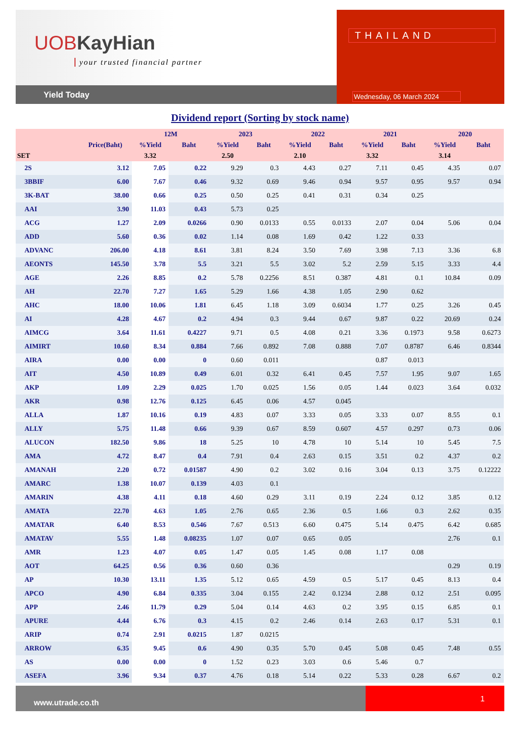UOBKayHian
your trusted financial partner
Yield Today
THAILAND
Wednesday, 06 March 2024
Dividend report (Sorting by stock name)
| | | 12M | | 2023 | | 2022 | | 2021 | | 2020 | |
| --- | --- | --- | --- | --- | --- | --- | --- | --- | --- | --- | --- |
| | Price(Baht) | %Yield | Baht | %Yield | Baht | %Yield | Baht | %Yield | Baht | %Yield | Baht |
| SET | | 3.32 | | 2.50 | | 2.10 | | 3.32 | | 3.14 | |
| 2S | 3.12 | 7.05 | 0.22 | 9.29 | 0.3 | 4.43 | 0.27 | 7.11 | 0.45 | 4.35 | 0.07 |
| 3BBIF | 6.00 | 7.67 | 0.46 | 9.32 | 0.69 | 9.46 | 0.94 | 9.57 | 0.95 | 9.57 | 0.94 |
| 3K-BAT | 38.00 | 0.66 | 0.25 | 0.50 | 0.25 | 0.41 | 0.31 | 0.34 | 0.25 | | |
| AAI | 3.90 | 11.03 | 0.43 | 5.73 | 0.25 | | | | | | |
| ACG | 1.27 | 2.09 | 0.0266 | 0.90 | 0.0133 | 0.55 | 0.0133 | 2.07 | 0.04 | 5.06 | 0.04 |
| ADD | 5.60 | 0.36 | 0.02 | 1.14 | 0.08 | 1.69 | 0.42 | 1.22 | 0.33 | | |
| ADVANC | 206.00 | 4.18 | 8.61 | 3.81 | 8.24 | 3.50 | 7.69 | 3.98 | 7.13 | 3.36 | 6.8 |
| AEONTS | 145.50 | 3.78 | 5.5 | 3.21 | 5.5 | 3.02 | 5.2 | 2.59 | 5.15 | 3.33 | 4.4 |
| AGE | 2.26 | 8.85 | 0.2 | 5.78 | 0.2256 | 8.51 | 0.387 | 4.81 | 0.1 | 10.84 | 0.09 |
| AH | 22.70 | 7.27 | 1.65 | 5.29 | 1.66 | 4.38 | 1.05 | 2.90 | 0.62 | | |
| AHC | 18.00 | 10.06 | 1.81 | 6.45 | 1.18 | 3.09 | 0.6034 | 1.77 | 0.25 | 3.26 | 0.45 |
| AI | 4.28 | 4.67 | 0.2 | 4.94 | 0.3 | 9.44 | 0.67 | 9.87 | 0.22 | 20.69 | 0.24 |
| AIMCG | 3.64 | 11.61 | 0.4227 | 9.71 | 0.5 | 4.08 | 0.21 | 3.36 | 0.1973 | 9.58 | 0.6273 |
| AIMIRT | 10.60 | 8.34 | 0.884 | 7.66 | 0.892 | 7.08 | 0.888 | 7.07 | 0.8787 | 6.46 | 0.8344 |
| AIRA | 0.00 | 0.00 | 0 | 0.60 | 0.011 | | | 0.87 | 0.013 | | |
| AIT | 4.50 | 10.89 | 0.49 | 6.01 | 0.32 | 6.41 | 0.45 | 7.57 | 1.95 | 9.07 | 1.65 |
| AKP | 1.09 | 2.29 | 0.025 | 1.70 | 0.025 | 1.56 | 0.05 | 1.44 | 0.023 | 3.64 | 0.032 |
| AKR | 0.98 | 12.76 | 0.125 | 6.45 | 0.06 | 4.57 | 0.045 | | | | |
| ALLA | 1.87 | 10.16 | 0.19 | 4.83 | 0.07 | 3.33 | 0.05 | 3.33 | 0.07 | 8.55 | 0.1 |
| ALLY | 5.75 | 11.48 | 0.66 | 9.39 | 0.67 | 8.59 | 0.607 | 4.57 | 0.297 | 0.73 | 0.06 |
| ALUCON | 182.50 | 9.86 | 18 | 5.25 | 10 | 4.78 | 10 | 5.14 | 10 | 5.45 | 7.5 |
| AMA | 4.72 | 8.47 | 0.4 | 7.91 | 0.4 | 2.63 | 0.15 | 3.51 | 0.2 | 4.37 | 0.2 |
| AMANAH | 2.20 | 0.72 | 0.01587 | 4.90 | 0.2 | 3.02 | 0.16 | 3.04 | 0.13 | 3.75 | 0.12222 |
| AMARC | 1.38 | 10.07 | 0.139 | 4.03 | 0.1 | | | | | | |
| AMARIN | 4.38 | 4.11 | 0.18 | 4.60 | 0.29 | 3.11 | 0.19 | 2.24 | 0.12 | 3.85 | 0.12 |
| AMATA | 22.70 | 4.63 | 1.05 | 2.76 | 0.65 | 2.36 | 0.5 | 1.66 | 0.3 | 2.62 | 0.35 |
| AMATAR | 6.40 | 8.53 | 0.546 | 7.67 | 0.513 | 6.60 | 0.475 | 5.14 | 0.475 | 6.42 | 0.685 |
| AMATAV | 5.55 | 1.48 | 0.08235 | 1.07 | 0.07 | 0.65 | 0.05 | | | 2.76 | 0.1 |
| AMR | 1.23 | 4.07 | 0.05 | 1.47 | 0.05 | 1.45 | 0.08 | 1.17 | 0.08 | | |
| AOT | 64.25 | 0.56 | 0.36 | 0.60 | 0.36 | | | | | 0.29 | 0.19 |
| AP | 10.30 | 13.11 | 1.35 | 5.12 | 0.65 | 4.59 | 0.5 | 5.17 | 0.45 | 8.13 | 0.4 |
| APCO | 4.90 | 6.84 | 0.335 | 3.04 | 0.155 | 2.42 | 0.1234 | 2.88 | 0.12 | 2.51 | 0.095 |
| APP | 2.46 | 11.79 | 0.29 | 5.04 | 0.14 | 4.63 | 0.2 | 3.95 | 0.15 | 6.85 | 0.1 |
| APURE | 4.44 | 6.76 | 0.3 | 4.15 | 0.2 | 2.46 | 0.14 | 2.63 | 0.17 | 5.31 | 0.1 |
| ARIP | 0.74 | 2.91 | 0.0215 | 1.87 | 0.0215 | | | | | | |
| ARROW | 6.35 | 9.45 | 0.6 | 4.90 | 0.35 | 5.70 | 0.45 | 5.08 | 0.45 | 7.48 | 0.55 |
| AS | 0.00 | 0.00 | 0 | 1.52 | 0.23 | 3.03 | 0.6 | 5.46 | 0.7 | | |
| ASEFA | 3.96 | 9.34 | 0.37 | 4.76 | 0.18 | 5.14 | 0.22 | 5.33 | 0.28 | 6.67 | 0.2 |
www.utrade.co.th
1